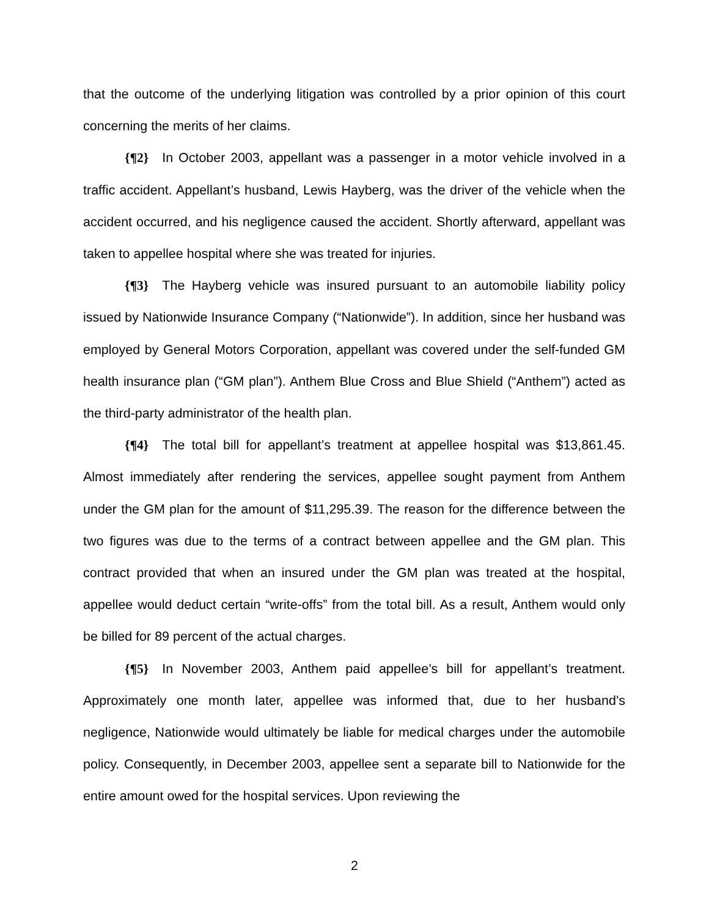that the outcome of the underlying litigation was controlled by a prior opinion of this court concerning the merits of her claims.
{¶2} In October 2003, appellant was a passenger in a motor vehicle involved in a traffic accident. Appellant’s husband, Lewis Hayberg, was the driver of the vehicle when the accident occurred, and his negligence caused the accident. Shortly afterward, appellant was taken to appellee hospital where she was treated for injuries.
{¶3} The Hayberg vehicle was insured pursuant to an automobile liability policy issued by Nationwide Insurance Company (“Nationwide”). In addition, since her husband was employed by General Motors Corporation, appellant was covered under the self-funded GM health insurance plan (“GM plan”). Anthem Blue Cross and Blue Shield (“Anthem”) acted as the third-party administrator of the health plan.
{¶4} The total bill for appellant’s treatment at appellee hospital was $13,861.45. Almost immediately after rendering the services, appellee sought payment from Anthem under the GM plan for the amount of $11,295.39. The reason for the difference between the two figures was due to the terms of a contract between appellee and the GM plan. This contract provided that when an insured under the GM plan was treated at the hospital, appellee would deduct certain “write-offs” from the total bill. As a result, Anthem would only be billed for 89 percent of the actual charges.
{¶5} In November 2003, Anthem paid appellee’s bill for appellant’s treatment. Approximately one month later, appellee was informed that, due to her husband’s negligence, Nationwide would ultimately be liable for medical charges under the automobile policy. Consequently, in December 2003, appellee sent a separate bill to Nationwide for the entire amount owed for the hospital services. Upon reviewing the
2